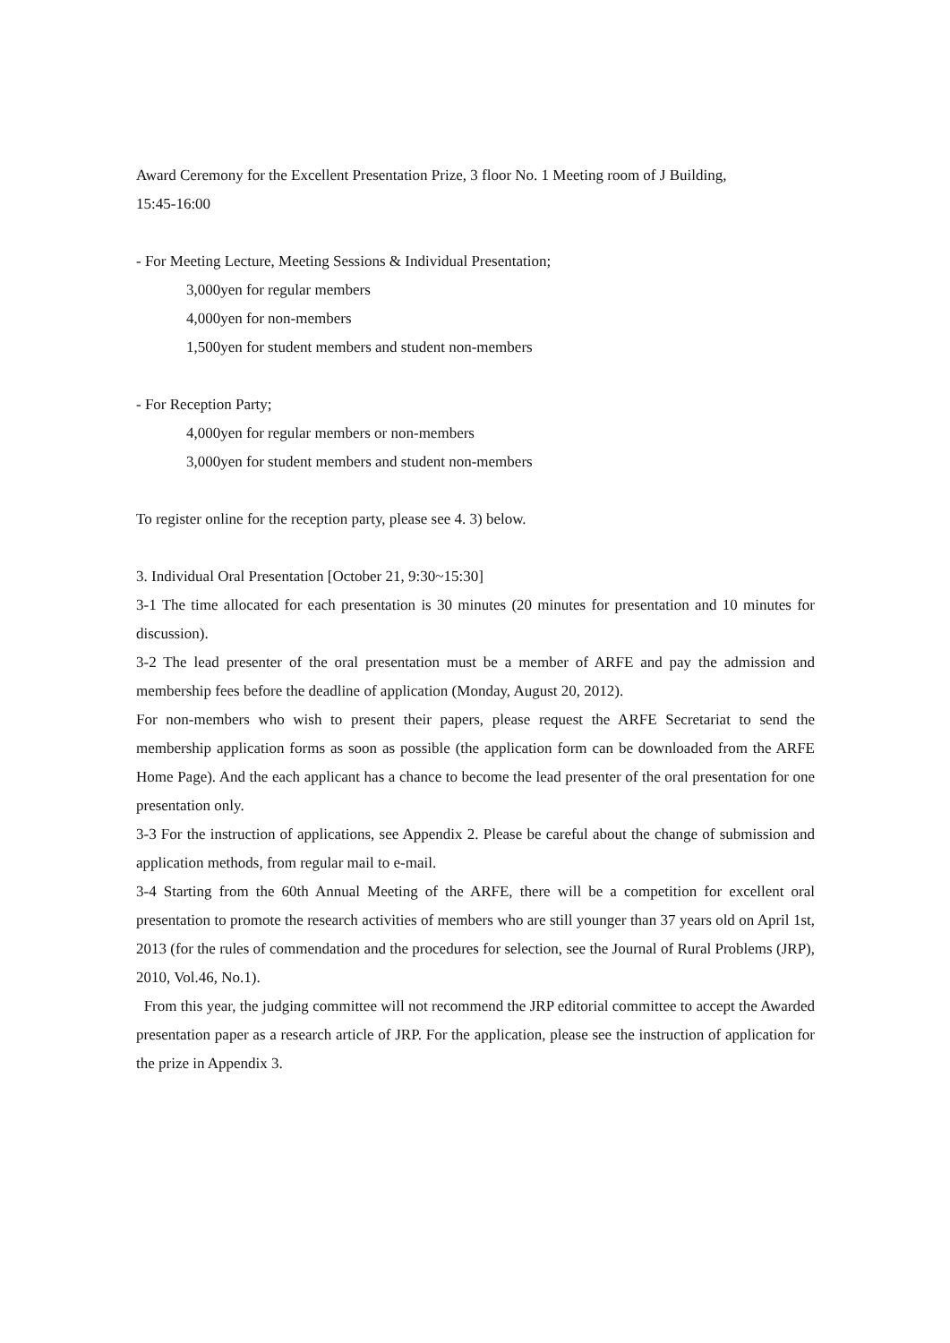Award Ceremony for the Excellent Presentation Prize, 3 floor No. 1 Meeting room of J Building,
15:45-16:00
- For Meeting Lecture, Meeting Sessions & Individual Presentation;
3,000yen for regular members
4,000yen for non-members
1,500yen for student members and student non-members
- For Reception Party;
4,000yen for regular members or non-members
3,000yen for student members and student non-members
To register online for the reception party, please see 4. 3) below.
3. Individual Oral Presentation [October 21, 9:30~15:30]
3-1 The time allocated for each presentation is 30 minutes (20 minutes for presentation and 10 minutes for discussion).
3-2 The lead presenter of the oral presentation must be a member of ARFE and pay the admission and membership fees before the deadline of application (Monday, August 20, 2012).
For non-members who wish to present their papers, please request the ARFE Secretariat to send the membership application forms as soon as possible (the application form can be downloaded from the ARFE Home Page). And the each applicant has a chance to become the lead presenter of the oral presentation for one presentation only.
3-3 For the instruction of applications, see Appendix 2. Please be careful about the change of submission and application methods, from regular mail to e-mail.
3-4 Starting from the 60th Annual Meeting of the ARFE, there will be a competition for excellent oral presentation to promote the research activities of members who are still younger than 37 years old on April 1st, 2013 (for the rules of commendation and the procedures for selection, see the Journal of Rural Problems (JRP), 2010, Vol.46, No.1).
From this year, the judging committee will not recommend the JRP editorial committee to accept the Awarded presentation paper as a research article of JRP. For the application, please see the instruction of application for the prize in Appendix 3.